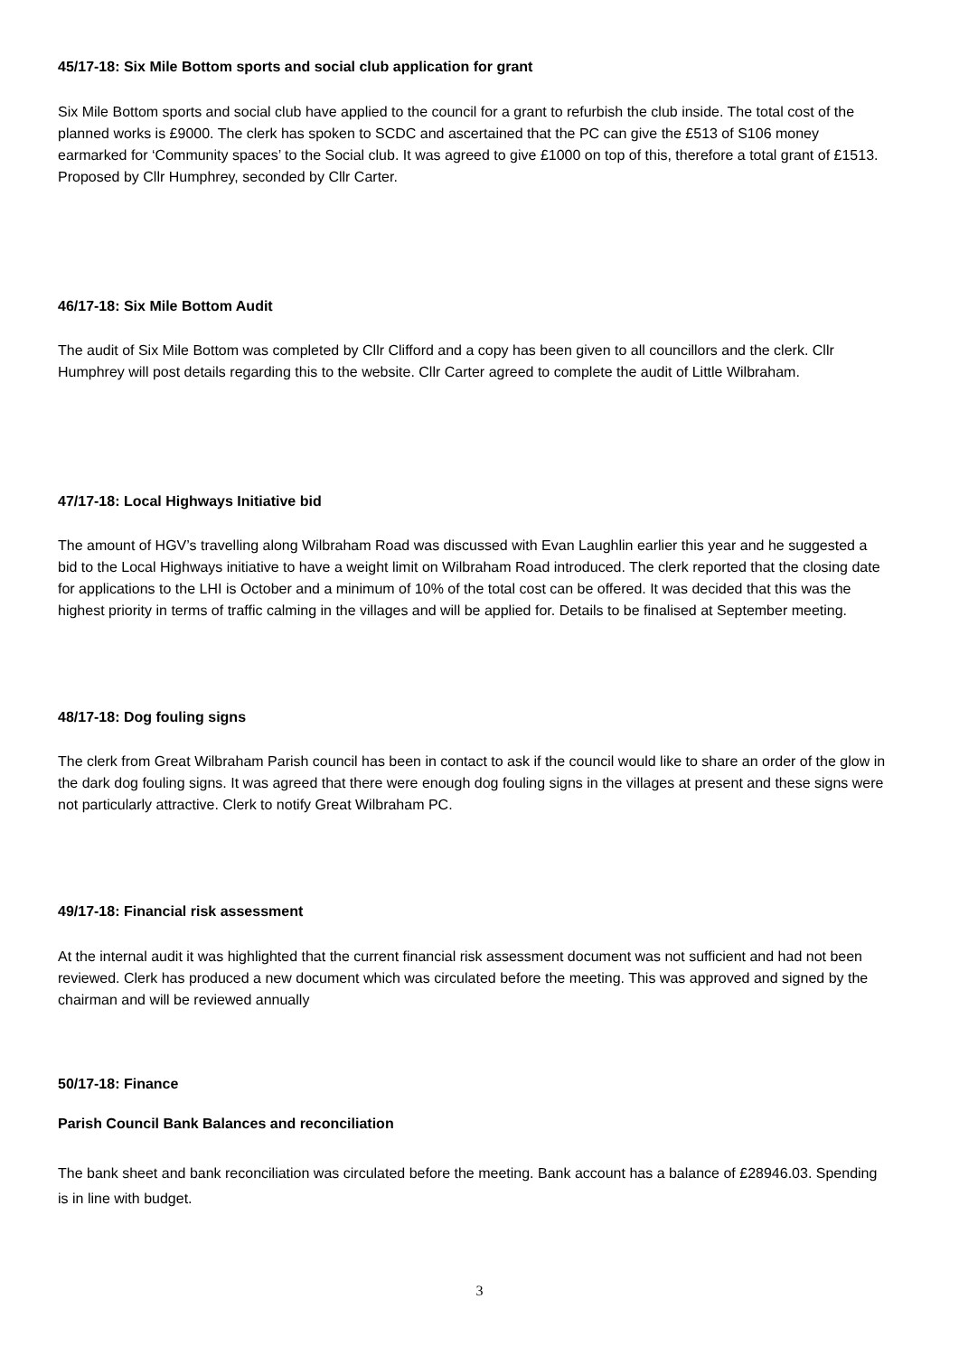45/17-18: Six Mile Bottom sports and social club application for grant
Six Mile Bottom sports and social club have applied to the council for a grant to refurbish the club inside. The total cost of the planned works is £9000. The clerk has spoken to SCDC and ascertained that the PC can give the £513 of S106 money earmarked for ‘Community spaces’ to the Social club. It was agreed to give £1000 on top of this, therefore a total grant of £1513. Proposed by Cllr Humphrey, seconded by Cllr Carter.
46/17-18: Six Mile Bottom Audit
The audit of Six Mile Bottom was completed by Cllr Clifford and a copy has been given to all councillors and the clerk. Cllr Humphrey will post details regarding this to the website. Cllr Carter agreed to complete the audit of Little Wilbraham.
47/17-18: Local Highways Initiative bid
The amount of HGV’s travelling along Wilbraham Road was discussed with Evan Laughlin earlier this year and he suggested a bid to the Local Highways initiative to have a weight limit on Wilbraham Road introduced. The clerk reported that the closing date for applications to the LHI is October and a minimum of 10% of the total cost can be offered. It was decided that this was the highest priority in terms of traffic calming in the villages and will be applied for. Details to be finalised at September meeting.
48/17-18: Dog fouling signs
The clerk from Great Wilbraham Parish council has been in contact to ask if the council would like to share an order of the glow in the dark dog fouling signs. It was agreed that there were enough dog fouling signs in the villages at present and these signs were not particularly attractive. Clerk to notify Great Wilbraham PC.
49/17-18: Financial risk assessment
At the internal audit it was highlighted that the current financial risk assessment document was not sufficient and had not been reviewed. Clerk has produced a new document which was circulated before the meeting. This was approved and signed by the chairman and will be reviewed annually
50/17-18: Finance
Parish Council Bank Balances and reconciliation
The bank sheet and bank reconciliation was circulated before the meeting. Bank account has a balance of £28946.03. Spending is in line with budget.
3